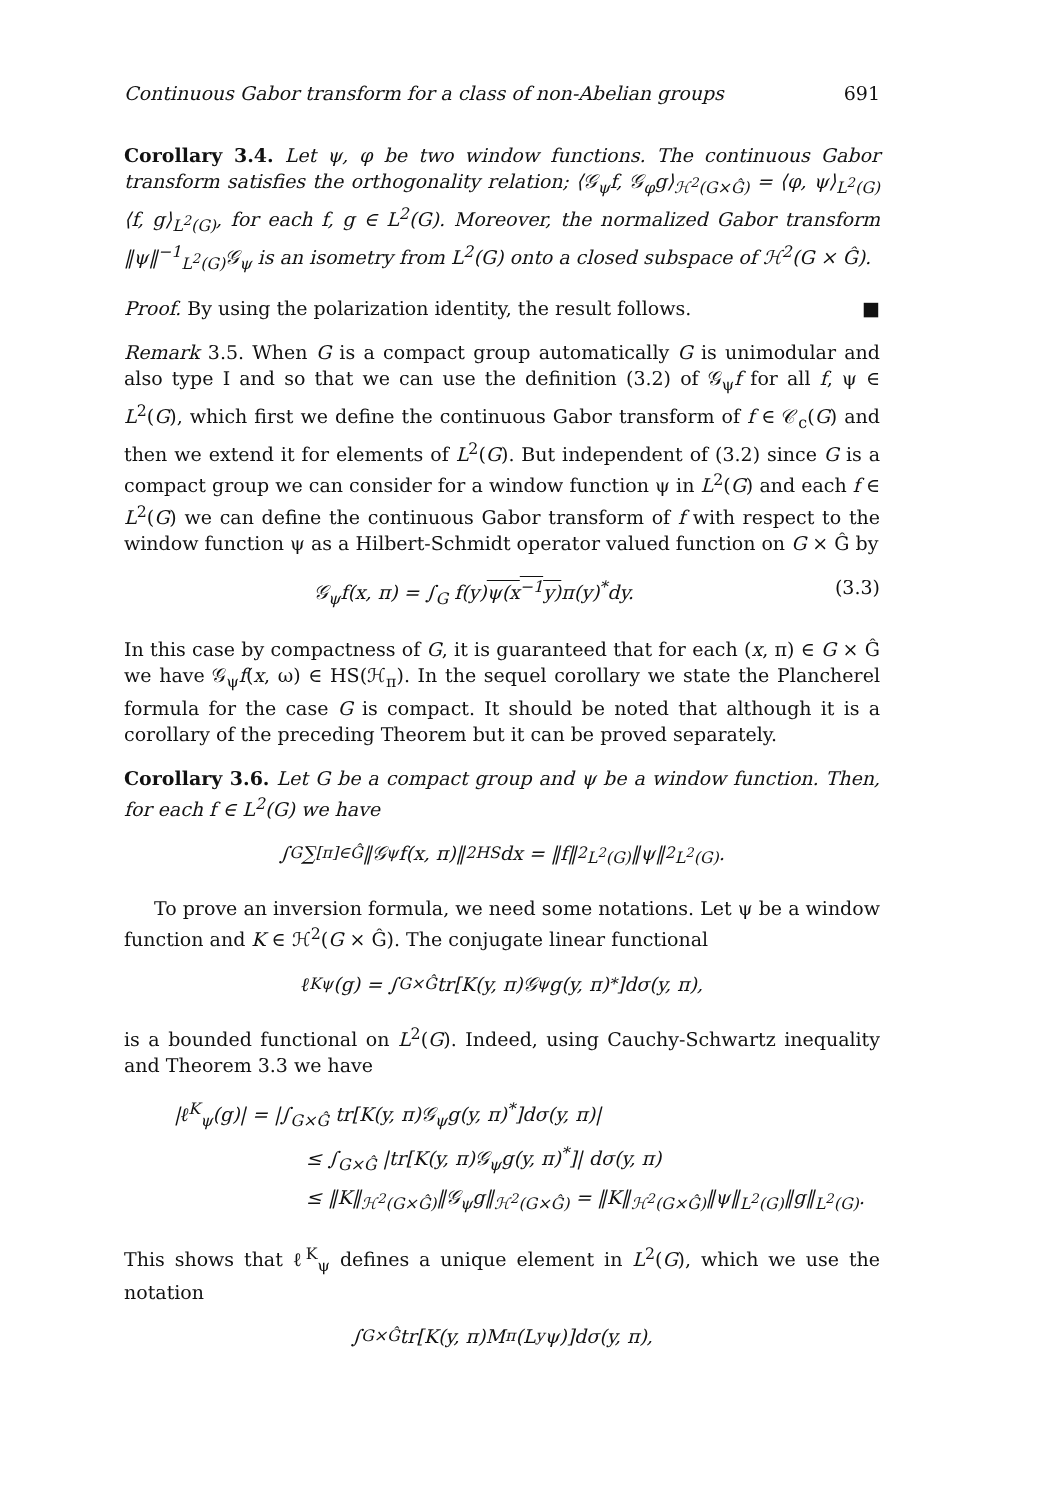Continuous Gabor transform for a class of non-Abelian groups 691
Corollary 3.4. Let ψ, φ be two window functions. The continuous Gabor transform satisfies the orthogonality relation; ⟨𝒢<sub>ψ</sub>f, 𝒢<sub>φ</sub>g⟩<sub>ℋ<sup>2</sup>(G×Ĝ)</sub> = ⟨φ, ψ⟩<sub>L<sup>2</sup>(G)</sub>⟨f, g⟩<sub>L<sup>2</sup>(G)</sub>, for each f, g ∈ L<sup>2</sup>(G). Moreover, the normalized Gabor transform ‖ψ‖<sup>−1</sup><sub>L<sup>2</sup>(G)</sub>𝒢<sub>ψ</sub> is an isometry from L<sup>2</sup>(G) onto a closed subspace of ℋ<sup>2</sup>(G × Ĝ).
Proof. By using the polarization identity, the result follows. ■
Remark 3.5. When G is a compact group automatically G is unimodular and also type I and so that we can use the definition (3.2) of 𝒢<sub>ψ</sub>f for all f, ψ ∈ L<sup>2</sup>(G), which first we define the continuous Gabor transform of f ∈ 𝒞<sub>c</sub>(G) and then we extend it for elements of L<sup>2</sup>(G). But independent of (3.2) since G is a compact group we can consider for a window function ψ in L<sup>2</sup>(G) and each f ∈ L<sup>2</sup>(G) we can define the continuous Gabor transform of f with respect to the window function ψ as a Hilbert-Schmidt operator valued function on G × Ĝ by
𝒢<sub>ψ</sub>f(x, π) = ∫<sub>G</sub> f(y)ψ(x<sup>−1</sup>y) π(y)<sup>*</sup>dy. (3.3)
In this case by compactness of G, it is guaranteed that for each (x, π) ∈ G × Ĝ we have 𝒢<sub>ψ</sub>f(x, ω) ∈ HS(ℋ<sub>π</sub>). In the sequel corollary we state the Plancherel formula for the case G is compact. It should be noted that although it is a corollary of the preceding Theorem but it can be proved separately.
Corollary 3.6. Let G be a compact group and ψ be a window function. Then, for each f ∈ L<sup>2</sup>(G) we have
∫<sub>G</sub> ∑<sub>[π]∈Ĝ</sub> ‖𝒢<sub>ψ</sub>f(x, π)‖<sup>2</sup><sub>HS</sub>dx = ‖f‖<sup>2</sup><sub>L<sup>2</sup>(G)</sub>‖ψ‖<sup>2</sup><sub>L<sup>2</sup>(G)</sub>.
To prove an inversion formula, we need some notations. Let ψ be a window function and K ∈ ℋ<sup>2</sup>(G × Ĝ). The conjugate linear functional
ℓ<sup>K</sup><sub>ψ</sub>(g) = ∫<sub>G×Ĝ</sub> tr[K(y, π)𝒢<sub>ψ</sub>g(y, π)<sup>*</sup>]dσ(y, π),
is a bounded functional on L<sup>2</sup>(G). Indeed, using Cauchy-Schwartz inequality and Theorem 3.3 we have
|ℓ<sup>K</sup><sub>ψ</sub>(g)| = |∫<sub>G×Ĝ</sub> tr[K(y, π)𝒢<sub>ψ</sub>g(y, π)<sup>*</sup>]dσ(y, π)|
≤ ∫<sub>G×Ĝ</sub> |tr[K(y, π)𝒢<sub>ψ</sub>g(y, π)<sup>*</sup>]| dσ(y, π)
≤ ‖K‖<sub>ℋ<sup>2</sup>(G×Ĝ)</sub>‖𝒢<sub>ψ</sub>g‖<sub>ℋ<sup>2</sup>(G×Ĝ)</sub> = ‖K‖<sub>ℋ<sup>2</sup>(G×Ĝ)</sub>‖ψ‖<sub>L<sup>2</sup>(G)</sub>‖g‖<sub>L<sup>2</sup>(G)</sub>.
This shows that ℓ<sup>K</sup><sub>ψ</sub> defines a unique element in L<sup>2</sup>(G), which we use the notation
∫<sub>G×Ĝ</sub> tr[K(y, π)M<sub>π</sub>(L<sub>y</sub>ψ)]dσ(y, π),